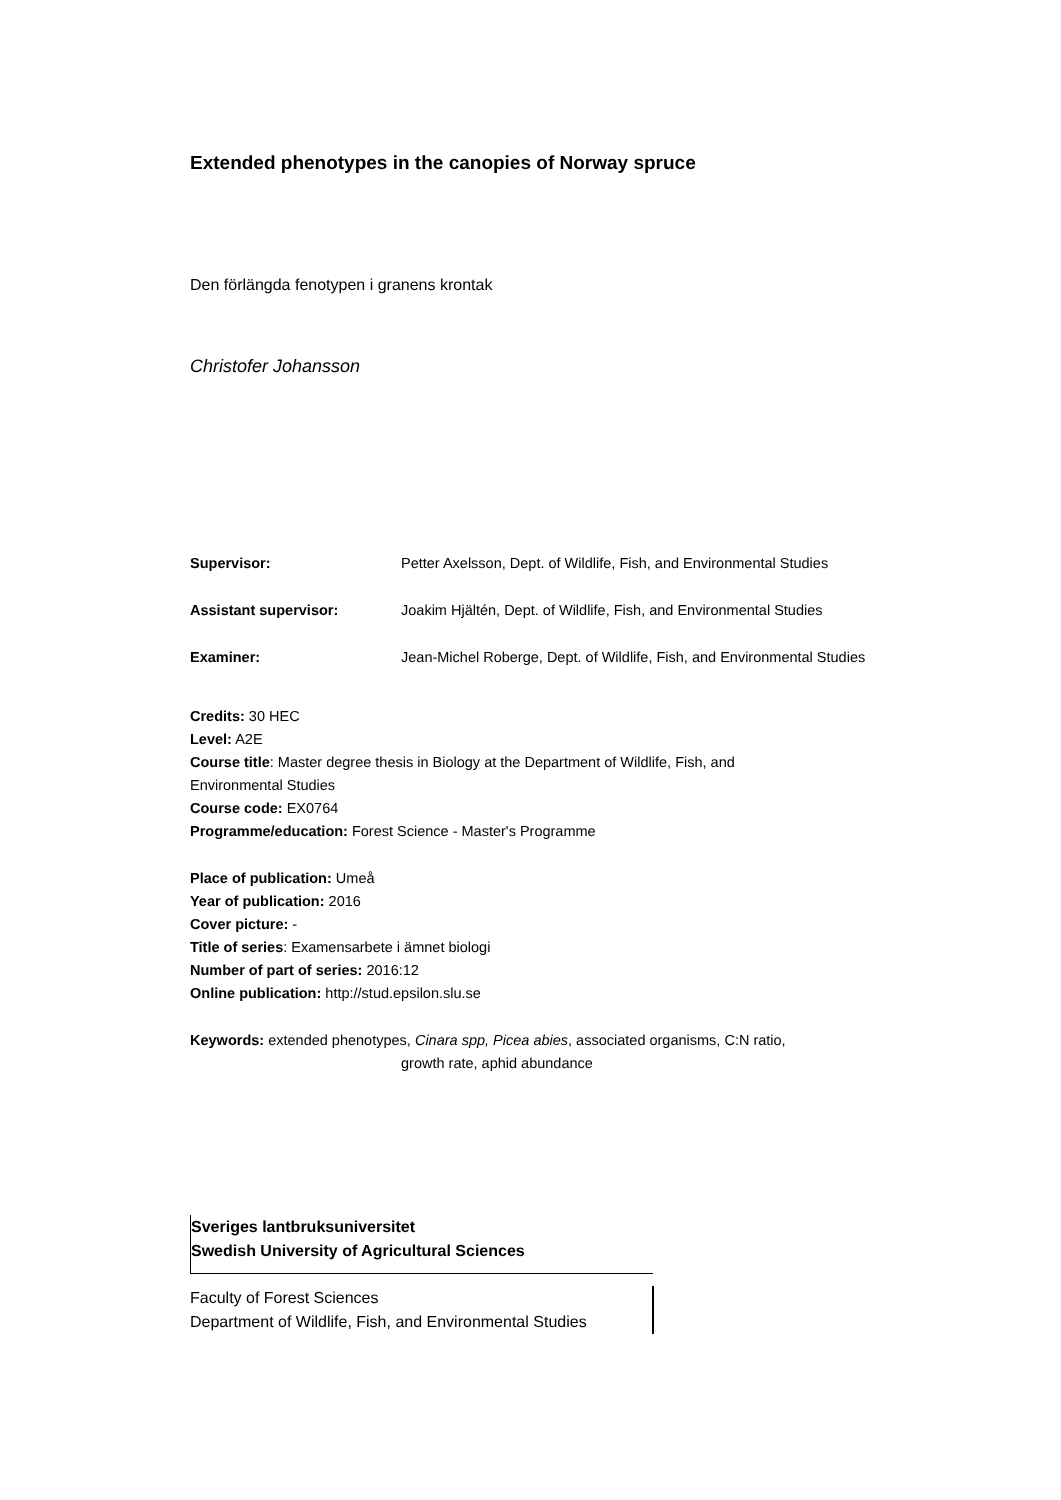Extended phenotypes in the canopies of Norway spruce
Den förlängda fenotypen i granens krontak
Christofer Johansson
Supervisor:
Petter Axelsson, Dept. of Wildlife, Fish, and Environmental Studies
Assistant supervisor:
Joakim Hjältén, Dept. of Wildlife, Fish, and Environmental Studies
Examiner:
Jean-Michel Roberge, Dept. of Wildlife, Fish, and Environmental Studies
Credits: 30 HEC
Level: A2E
Course title: Master degree thesis in Biology at the Department of Wildlife, Fish, and Environmental Studies
Course code: EX0764
Programme/education: Forest Science - Master's Programme
Place of publication: Umeå
Year of publication: 2016
Cover picture: -
Title of series: Examensarbete i ämnet biologi
Number of part of series: 2016:12
Online publication: http://stud.epsilon.slu.se
Keywords: extended phenotypes, Cinara spp, Picea abies, associated organisms, C:N ratio,
growth rate, aphid abundance
Sveriges lantbruksuniversitet
Swedish University of Agricultural Sciences
Faculty of Forest Sciences
Department of Wildlife, Fish, and Environmental Studies